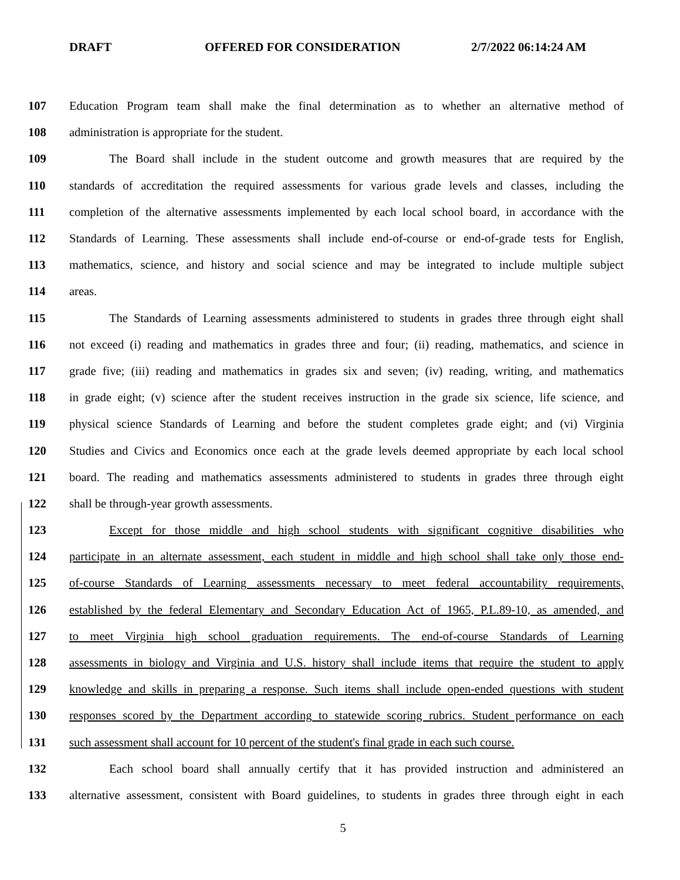DRAFT OFFERED FOR CONSIDERATION 2/7/2022 06:14:24 AM
107 Education Program team shall make the final determination as to whether an alternative method of
108 administration is appropriate for the student.
109 The Board shall include in the student outcome and growth measures that are required by the
110 standards of accreditation the required assessments for various grade levels and classes, including the
111 completion of the alternative assessments implemented by each local school board, in accordance with the
112 Standards of Learning. These assessments shall include end-of-course or end-of-grade tests for English,
113 mathematics, science, and history and social science and may be integrated to include multiple subject
114 areas.
115 The Standards of Learning assessments administered to students in grades three through eight shall
116 not exceed (i) reading and mathematics in grades three and four; (ii) reading, mathematics, and science in
117 grade five; (iii) reading and mathematics in grades six and seven; (iv) reading, writing, and mathematics
118 in grade eight; (v) science after the student receives instruction in the grade six science, life science, and
119 physical science Standards of Learning and before the student completes grade eight; and (vi) Virginia
120 Studies and Civics and Economics once each at the grade levels deemed appropriate by each local school
121 board. The reading and mathematics assessments administered to students in grades three through eight
122 shall be through-year growth assessments.
123 Except for those middle and high school students with significant cognitive disabilities who
124 participate in an alternate assessment, each student in middle and high school shall take only those end-
125 of-course Standards of Learning assessments necessary to meet federal accountability requirements,
126 established by the federal Elementary and Secondary Education Act of 1965, P.L.89-10, as amended, and
127 to meet Virginia high school graduation requirements. The end-of-course Standards of Learning
128 assessments in biology and Virginia and U.S. history shall include items that require the student to apply
129 knowledge and skills in preparing a response. Such items shall include open-ended questions with student
130 responses scored by the Department according to statewide scoring rubrics. Student performance on each
131 such assessment shall account for 10 percent of the student's final grade in each such course.
132 Each school board shall annually certify that it has provided instruction and administered an
133 alternative assessment, consistent with Board guidelines, to students in grades three through eight in each
5